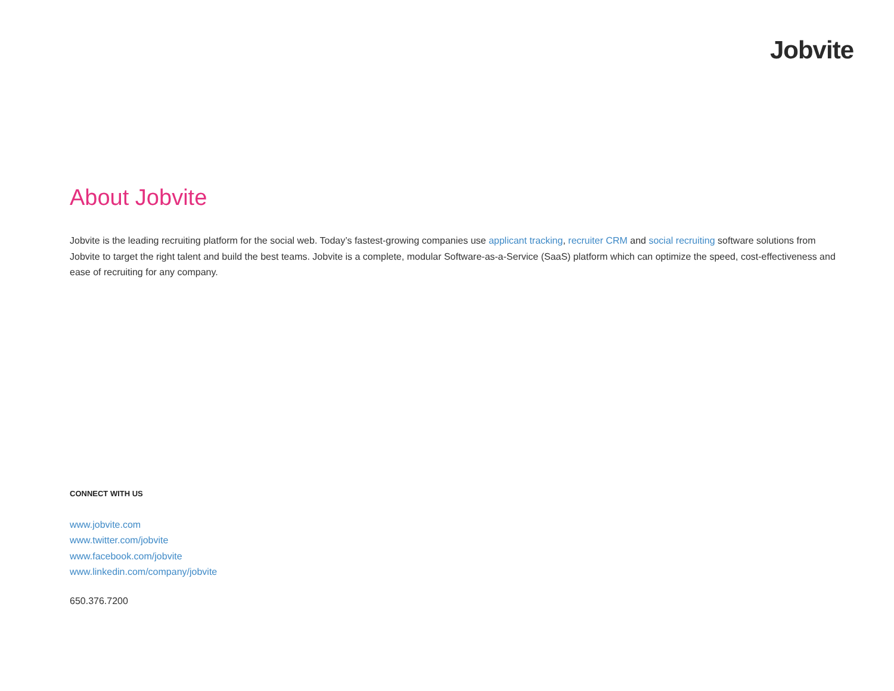Jobvite
About Jobvite
Jobvite is the leading recruiting platform for the social web. Today’s fastest-growing companies use applicant tracking, recruiter CRM and social recruiting software solutions from Jobvite to target the right talent and build the best teams. Jobvite is a complete, modular Software-as-a-Service (SaaS) platform which can optimize the speed, cost-effectiveness and ease of recruiting for any company.
CONNECT WITH US
www.jobvite.com
www.twitter.com/jobvite
www.facebook.com/jobvite
www.linkedin.com/company/jobvite
650.376.7200